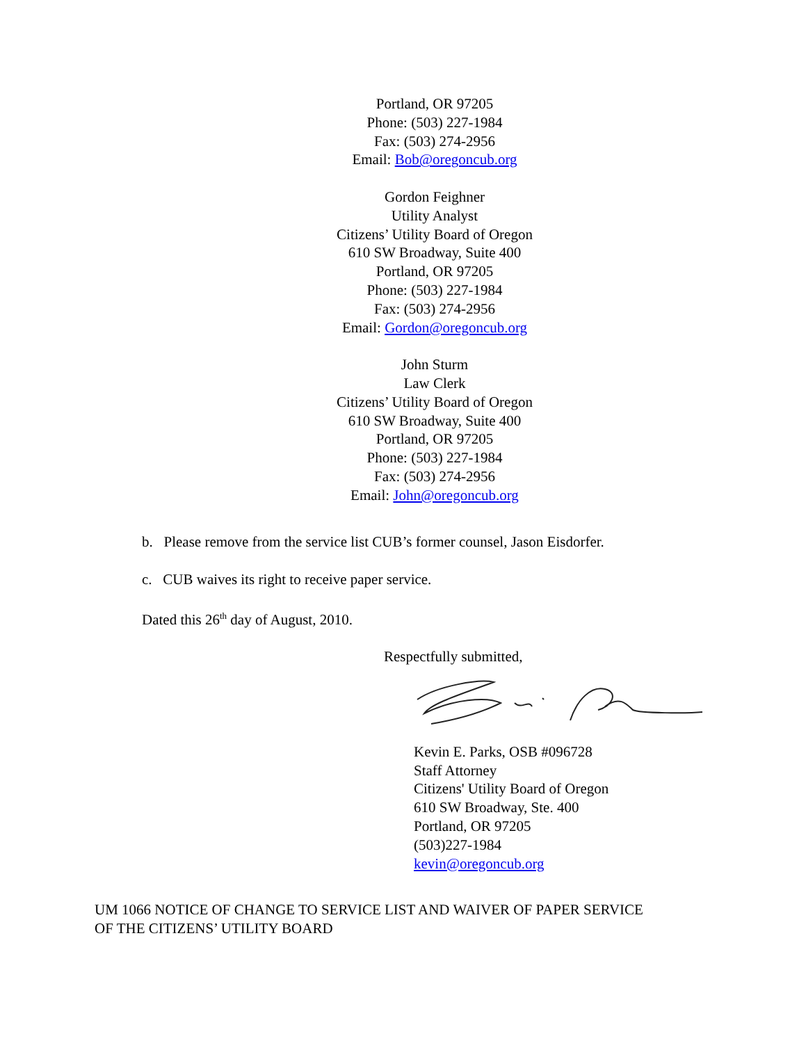Portland, OR 97205
Phone: (503) 227-1984
Fax: (503) 274-2956
Email: Bob@oregoncub.org
Gordon Feighner
Utility Analyst
Citizens’ Utility Board of Oregon
610 SW Broadway, Suite 400
Portland, OR 97205
Phone: (503) 227-1984
Fax: (503) 274-2956
Email: Gordon@oregoncub.org
John Sturm
Law Clerk
Citizens’ Utility Board of Oregon
610 SW Broadway, Suite 400
Portland, OR 97205
Phone: (503) 227-1984
Fax: (503) 274-2956
Email: John@oregoncub.org
b. Please remove from the service list CUB’s former counsel, Jason Eisdorfer.
c. CUB waives its right to receive paper service.
Dated this 26<sup>th</sup> day of August, 2010.
Respectfully submitted,
Kevin E. Parks, OSB #096728
Staff Attorney
Citizens' Utility Board of Oregon
610 SW Broadway, Ste. 400
Portland, OR 97205
(503)227-1984
kevin@oregoncub.org
UM 1066 NOTICE OF CHANGE TO SERVICE LIST AND WAIVER OF PAPER SERVICE
OF THE CITIZENS’ UTILITY BOARD